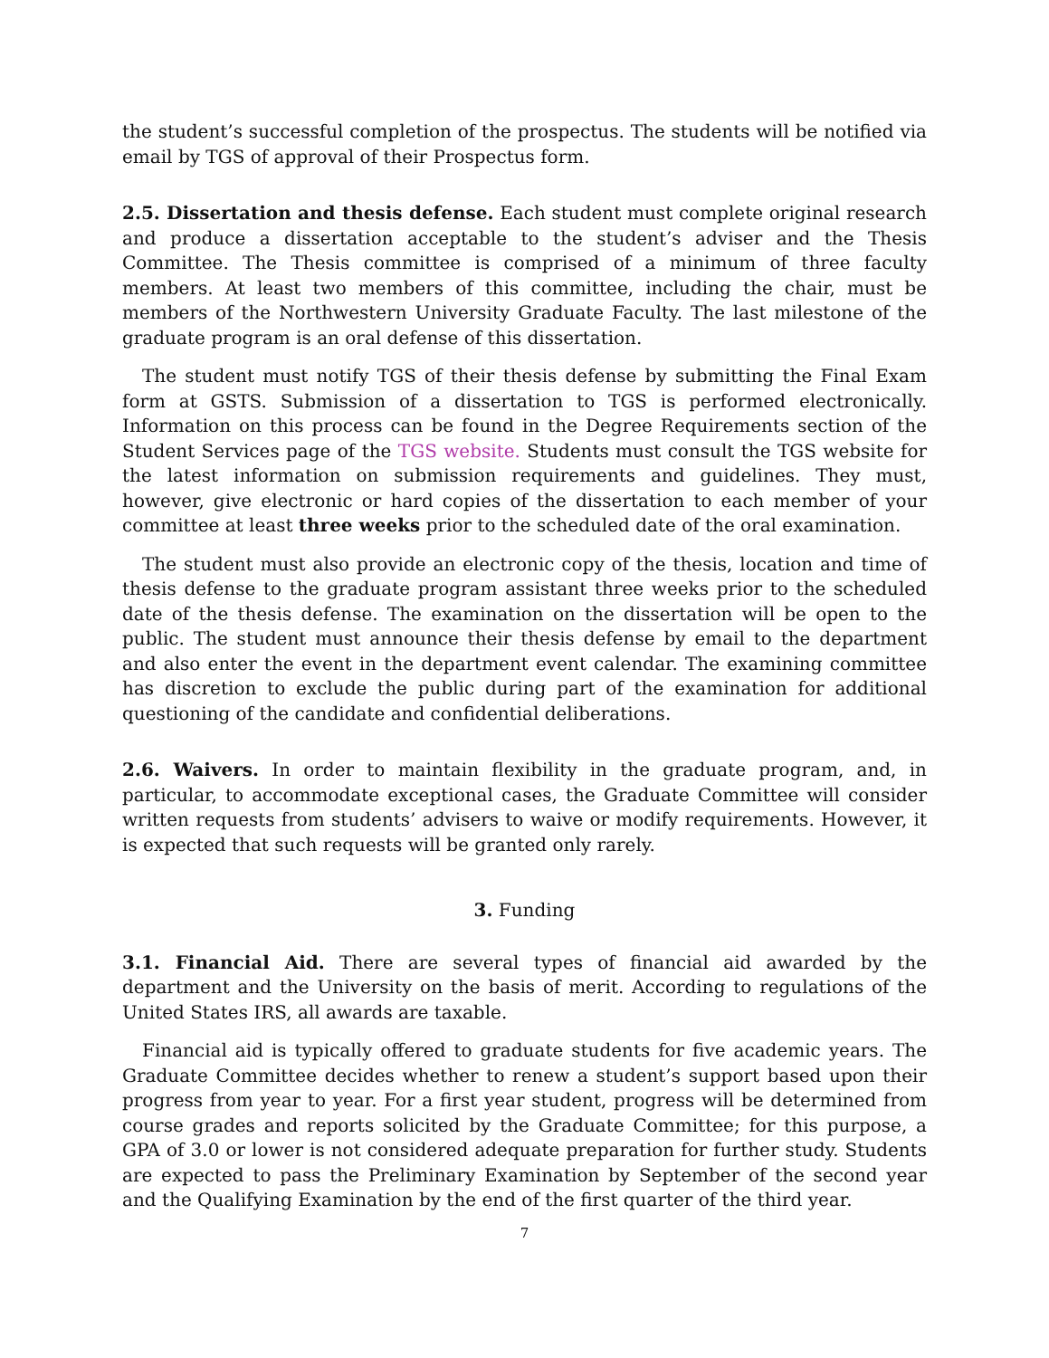the student’s successful completion of the prospectus. The students will be notified via email by TGS of approval of their Prospectus form.
2.5. Dissertation and thesis defense. Each student must complete original research and produce a dissertation acceptable to the student’s adviser and the Thesis Committee. The Thesis committee is comprised of a minimum of three faculty members. At least two members of this committee, including the chair, must be members of the Northwestern University Graduate Faculty. The last milestone of the graduate program is an oral defense of this dissertation.
The student must notify TGS of their thesis defense by submitting the Final Exam form at GSTS. Submission of a dissertation to TGS is performed electronically. Information on this process can be found in the Degree Requirements section of the Student Services page of the TGS website. Students must consult the TGS website for the latest information on submission requirements and guidelines. They must, however, give electronic or hard copies of the dissertation to each member of your committee at least three weeks prior to the scheduled date of the oral examination.
The student must also provide an electronic copy of the thesis, location and time of thesis defense to the graduate program assistant three weeks prior to the scheduled date of the thesis defense. The examination on the dissertation will be open to the public. The student must announce their thesis defense by email to the department and also enter the event in the department event calendar. The examining committee has discretion to exclude the public during part of the examination for additional questioning of the candidate and confidential deliberations.
2.6. Waivers. In order to maintain flexibility in the graduate program, and, in particular, to accommodate exceptional cases, the Graduate Committee will consider written requests from students’ advisers to waive or modify requirements. However, it is expected that such requests will be granted only rarely.
3. Funding
3.1. Financial Aid. There are several types of financial aid awarded by the department and the University on the basis of merit. According to regulations of the United States IRS, all awards are taxable.
Financial aid is typically offered to graduate students for five academic years. The Graduate Committee decides whether to renew a student’s support based upon their progress from year to year. For a first year student, progress will be determined from course grades and reports solicited by the Graduate Committee; for this purpose, a GPA of 3.0 or lower is not considered adequate preparation for further study. Students are expected to pass the Preliminary Examination by September of the second year and the Qualifying Examination by the end of the first quarter of the third year.
7